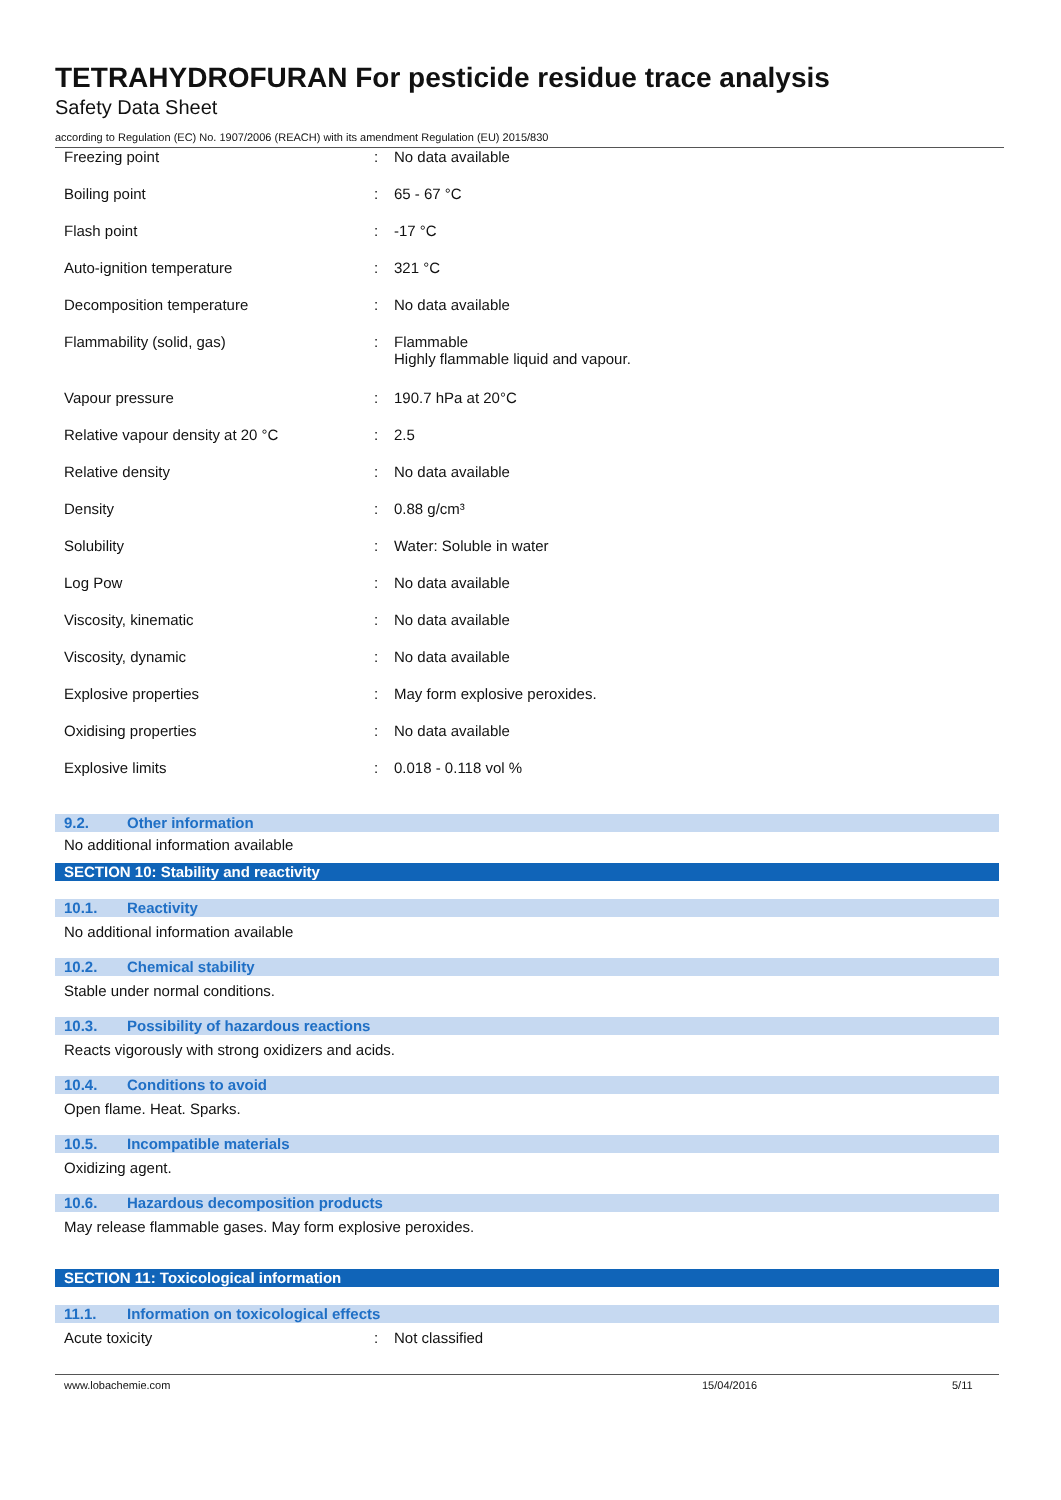TETRAHYDROFURAN For pesticide residue trace analysis
Safety Data Sheet
according to Regulation (EC) No. 1907/2006 (REACH) with its amendment Regulation (EU) 2015/830
| Freezing point | : | No data available |
| Boiling point | : | 65 - 67 °C |
| Flash point | : | -17 °C |
| Auto-ignition temperature | : | 321 °C |
| Decomposition temperature | : | No data available |
| Flammability (solid, gas) | : | Flammable Highly flammable liquid and vapour. |
| Vapour pressure | : | 190.7 hPa at 20°C |
| Relative vapour density at 20 °C | : | 2.5 |
| Relative density | : | No data available |
| Density | : | 0.88 g/cm³ |
| Solubility | : | Water: Soluble in water |
| Log Pow | : | No data available |
| Viscosity, kinematic | : | No data available |
| Viscosity, dynamic | : | No data available |
| Explosive properties | : | May form explosive peroxides. |
| Oxidising properties | : | No data available |
| Explosive limits | : | 0.018 - 0.118 vol % |
9.2. Other information
No additional information available
SECTION 10: Stability and reactivity
10.1. Reactivity
No additional information available
10.2. Chemical stability
Stable under normal conditions.
10.3. Possibility of hazardous reactions
Reacts vigorously with strong oxidizers and acids.
10.4. Conditions to avoid
Open flame. Heat. Sparks.
10.5. Incompatible materials
Oxidizing agent.
10.6. Hazardous decomposition products
May release flammable gases. May form explosive peroxides.
SECTION 11: Toxicological information
11.1. Information on toxicological effects
| Acute toxicity | : | Not classified |
www.lobachemie.com 15/04/2016 5/11